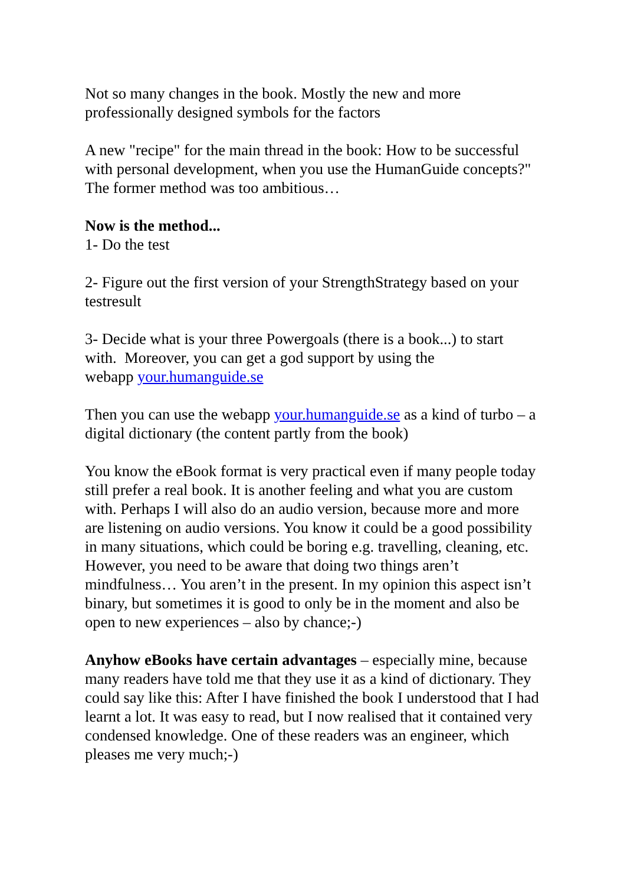Not so many changes in the book. Mostly the new and more
professionally designed symbols for the factors
A new "recipe" for the main thread in the book: How to be successful
with personal development, when you use the HumanGuide concepts?"
The former method was too ambitious…
Now is the method...
1- Do the test
2- Figure out the first version of your StrengthStrategy based on your
testresult
3- Decide what is your three Powergoals (there is a book...) to start
with. Moreover, you can get a god support by using the
webapp your.humanguide.se
Then you can use the webapp your.humanguide.se as a kind of turbo – a
digital dictionary (the content partly from the book)
You know the eBook format is very practical even if many people today
still prefer a real book. It is another feeling and what you are custom
with. Perhaps I will also do an audio version, because more and more
are listening on audio versions. You know it could be a good possibility
in many situations, which could be boring e.g. travelling, cleaning, etc.
However, you need to be aware that doing two things aren’t
mindfulness… You aren’t in the present. In my opinion this aspect isn’t
binary, but sometimes it is good to only be in the moment and also be
open to new experiences – also by chance;-)
Anyhow eBooks have certain advantages – especially mine, because
many readers have told me that they use it as a kind of dictionary. They
could say like this: After I have finished the book I understood that I had
learnt a lot. It was easy to read, but I now realised that it contained very
condensed knowledge. One of these readers was an engineer, which
pleases me very much;-)